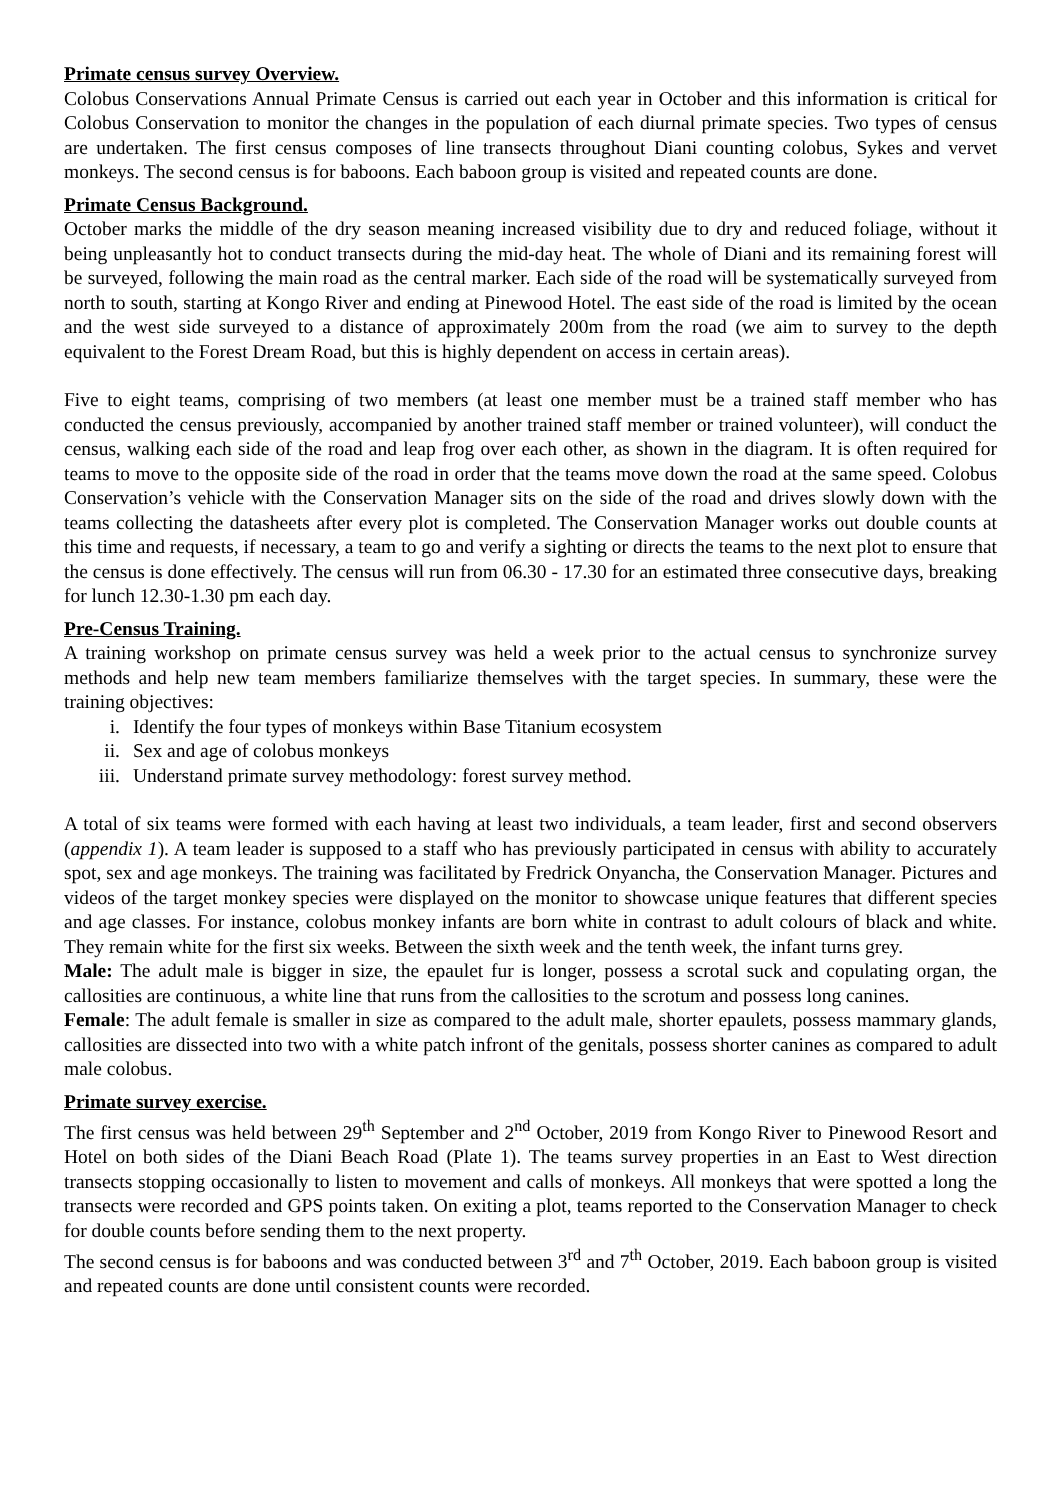Primate census survey Overview.
Colobus Conservations Annual Primate Census is carried out each year in October and this information is critical for Colobus Conservation to monitor the changes in the population of each diurnal primate species. Two types of census are undertaken. The first census composes of line transects throughout Diani counting colobus, Sykes and vervet monkeys. The second census is for baboons. Each baboon group is visited and repeated counts are done.
Primate Census Background.
October marks the middle of the dry season meaning increased visibility due to dry and reduced foliage, without it being unpleasantly hot to conduct transects during the mid-day heat. The whole of Diani and its remaining forest will be surveyed, following the main road as the central marker. Each side of the road will be systematically surveyed from north to south, starting at Kongo River and ending at Pinewood Hotel. The east side of the road is limited by the ocean and the west side surveyed to a distance of approximately 200m from the road (we aim to survey to the depth equivalent to the Forest Dream Road, but this is highly dependent on access in certain areas).
Five to eight teams, comprising of two members (at least one member must be a trained staff member who has conducted the census previously, accompanied by another trained staff member or trained volunteer), will conduct the census, walking each side of the road and leap frog over each other, as shown in the diagram. It is often required for teams to move to the opposite side of the road in order that the teams move down the road at the same speed. Colobus Conservation’s vehicle with the Conservation Manager sits on the side of the road and drives slowly down with the teams collecting the datasheets after every plot is completed. The Conservation Manager works out double counts at this time and requests, if necessary, a team to go and verify a sighting or directs the teams to the next plot to ensure that the census is done effectively. The census will run from 06.30 - 17.30 for an estimated three consecutive days, breaking for lunch 12.30-1.30 pm each day.
Pre-Census Training.
A training workshop on primate census survey was held a week prior to the actual census to synchronize survey methods and help new team members familiarize themselves with the target species. In summary, these were the training objectives:
i. Identify the four types of monkeys within Base Titanium ecosystem
ii. Sex and age of colobus monkeys
iii. Understand primate survey methodology: forest survey method.
A total of six teams were formed with each having at least two individuals, a team leader, first and second observers (appendix 1). A team leader is supposed to a staff who has previously participated in census with ability to accurately spot, sex and age monkeys. The training was facilitated by Fredrick Onyancha, the Conservation Manager. Pictures and videos of the target monkey species were displayed on the monitor to showcase unique features that different species and age classes. For instance, colobus monkey infants are born white in contrast to adult colours of black and white. They remain white for the first six weeks. Between the sixth week and the tenth week, the infant turns grey.
Male: The adult male is bigger in size, the epaulet fur is longer, possess a scrotal suck and copulating organ, the callosities are continuous, a white line that runs from the callosities to the scrotum and possess long canines.
Female: The adult female is smaller in size as compared to the adult male, shorter epaulets, possess mammary glands, callosities are dissected into two with a white patch infront of the genitals, possess shorter canines as compared to adult male colobus.
Primate survey exercise.
The first census was held between 29<sup>th</sup> September and 2<sup>nd</sup> October, 2019 from Kongo River to Pinewood Resort and Hotel on both sides of the Diani Beach Road (Plate 1). The teams survey properties in an East to West direction transects stopping occasionally to listen to movement and calls of monkeys. All monkeys that were spotted a long the transects were recorded and GPS points taken. On exiting a plot, teams reported to the Conservation Manager to check for double counts before sending them to the next property.
The second census is for baboons and was conducted between 3<sup>rd</sup> and 7<sup>th</sup> October, 2019. Each baboon group is visited and repeated counts are done until consistent counts were recorded.